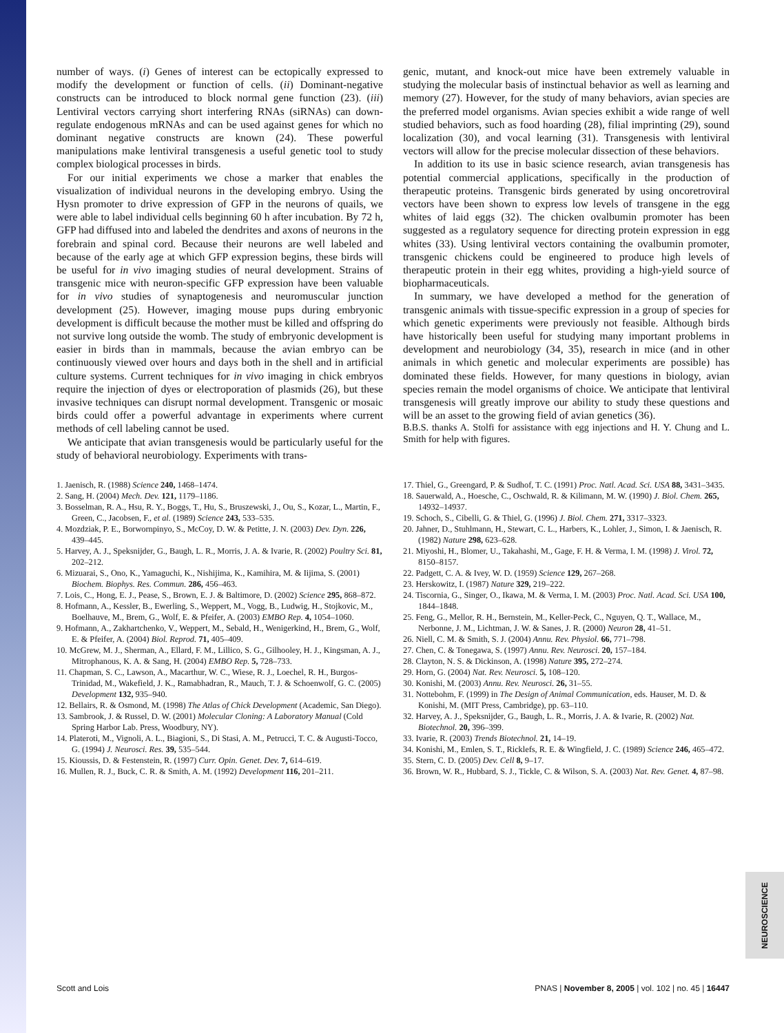number of ways. (i) Genes of interest can be ectopically expressed to modify the development or function of cells. (ii) Dominant-negative constructs can be introduced to block normal gene function (23). (iii) Lentiviral vectors carrying short interfering RNAs (siRNAs) can down-regulate endogenous mRNAs and can be used against genes for which no dominant negative constructs are known (24). These powerful manipulations make lentiviral transgenesis a useful genetic tool to study complex biological processes in birds.
For our initial experiments we chose a marker that enables the visualization of individual neurons in the developing embryo. Using the Hysn promoter to drive expression of GFP in the neurons of quails, we were able to label individual cells beginning 60 h after incubation. By 72 h, GFP had diffused into and labeled the dendrites and axons of neurons in the forebrain and spinal cord. Because their neurons are well labeled and because of the early age at which GFP expression begins, these birds will be useful for in vivo imaging studies of neural development. Strains of transgenic mice with neuron-specific GFP expression have been valuable for in vivo studies of synaptogenesis and neuromuscular junction development (25). However, imaging mouse pups during embryonic development is difficult because the mother must be killed and offspring do not survive long outside the womb. The study of embryonic development is easier in birds than in mammals, because the avian embryo can be continuously viewed over hours and days both in the shell and in artificial culture systems. Current techniques for in vivo imaging in chick embryos require the injection of dyes or electroporation of plasmids (26), but these invasive techniques can disrupt normal development. Transgenic or mosaic birds could offer a powerful advantage in experiments where current methods of cell labeling cannot be used.
We anticipate that avian transgenesis would be particularly useful for the study of behavioral neurobiology. Experiments with trans-
genic, mutant, and knock-out mice have been extremely valuable in studying the molecular basis of instinctual behavior as well as learning and memory (27). However, for the study of many behaviors, avian species are the preferred model organisms. Avian species exhibit a wide range of well studied behaviors, such as food hoarding (28), filial imprinting (29), sound localization (30), and vocal learning (31). Transgenesis with lentiviral vectors will allow for the precise molecular dissection of these behaviors.
In addition to its use in basic science research, avian transgenesis has potential commercial applications, specifically in the production of therapeutic proteins. Transgenic birds generated by using oncoretroviral vectors have been shown to express low levels of transgene in the egg whites of laid eggs (32). The chicken ovalbumin promoter has been suggested as a regulatory sequence for directing protein expression in egg whites (33). Using lentiviral vectors containing the ovalbumin promoter, transgenic chickens could be engineered to produce high levels of therapeutic protein in their egg whites, providing a high-yield source of biopharmaceuticals.
In summary, we have developed a method for the generation of transgenic animals with tissue-specific expression in a group of species for which genetic experiments were previously not feasible. Although birds have historically been useful for studying many important problems in development and neurobiology (34, 35), research in mice (and in other animals in which genetic and molecular experiments are possible) has dominated these fields. However, for many questions in biology, avian species remain the model organisms of choice. We anticipate that lentiviral transgenesis will greatly improve our ability to study these questions and will be an asset to the growing field of avian genetics (36).
B.B.S. thanks A. Stolfi for assistance with egg injections and H. Y. Chung and L. Smith for help with figures.
1. Jaenisch, R. (1988) Science 240, 1468–1474.
2. Sang, H. (2004) Mech. Dev. 121, 1179–1186.
3. Bosselman, R. A., Hsu, R. Y., Boggs, T., Hu, S., Bruszewski, J., Ou, S., Kozar, L., Martin, F., Green, C., Jacobsen, F., et al. (1989) Science 243, 533–535.
4. Mozdziak, P. E., Borwornpinyo, S., McCoy, D. W. & Petitte, J. N. (2003) Dev. Dyn. 226, 439–445.
5. Harvey, A. J., Speksnijder, G., Baugh, L. R., Morris, J. A. & Ivarie, R. (2002) Poultry Sci. 81, 202–212.
6. Mizuarai, S., Ono, K., Yamaguchi, K., Nishijima, K., Kamihira, M. & Iijima, S. (2001) Biochem. Biophys. Res. Commun. 286, 456–463.
7. Lois, C., Hong, E. J., Pease, S., Brown, E. J. & Baltimore, D. (2002) Science 295, 868–872.
8. Hofmann, A., Kessler, B., Ewerling, S., Weppert, M., Vogg, B., Ludwig, H., Stojkovic, M., Boelhauve, M., Brem, G., Wolf, E. & Pfeifer, A. (2003) EMBO Rep. 4, 1054–1060.
9. Hofmann, A., Zakhartchenko, V., Weppert, M., Sebald, H., Wenigerkind, H., Brem, G., Wolf, E. & Pfeifer, A. (2004) Biol. Reprod. 71, 405–409.
10. McGrew, M. J., Sherman, A., Ellard, F. M., Lillico, S. G., Gilhooley, H. J., Kingsman, A. J., Mitrophanous, K. A. & Sang, H. (2004) EMBO Rep. 5, 728–733.
11. Chapman, S. C., Lawson, A., Macarthur, W. C., Wiese, R. J., Loechel, R. H., Burgos-Trinidad, M., Wakefield, J. K., Ramabhadran, R., Mauch, T. J. & Schoenwolf, G. C. (2005) Development 132, 935–940.
12. Bellairs, R. & Osmond, M. (1998) The Atlas of Chick Development (Academic, San Diego).
13. Sambrook, J. & Russel, D. W. (2001) Molecular Cloning: A Laboratory Manual (Cold Spring Harbor Lab. Press, Woodbury, NY).
14. Plateroti, M., Vignoli, A. L., Biagioni, S., Di Stasi, A. M., Petrucci, T. C. & Augusti-Tocco, G. (1994) J. Neurosci. Res. 39, 535–544.
15. Kioussis, D. & Festenstein, R. (1997) Curr. Opin. Genet. Dev. 7, 614–619.
16. Mullen, R. J., Buck, C. R. & Smith, A. M. (1992) Development 116, 201–211.
17. Thiel, G., Greengard, P. & Sudhof, T. C. (1991) Proc. Natl. Acad. Sci. USA 88, 3431–3435.
18. Sauerwald, A., Hoesche, C., Oschwald, R. & Kilimann, M. W. (1990) J. Biol. Chem. 265, 14932–14937.
19. Schoch, S., Cibelli, G. & Thiel, G. (1996) J. Biol. Chem. 271, 3317–3323.
20. Jahner, D., Stuhlmann, H., Stewart, C. L., Harbers, K., Lohler, J., Simon, I. & Jaenisch, R. (1982) Nature 298, 623–628.
21. Miyoshi, H., Blomer, U., Takahashi, M., Gage, F. H. & Verma, I. M. (1998) J. Virol. 72, 8150–8157.
22. Padgett, C. A. & Ivey, W. D. (1959) Science 129, 267–268.
23. Herskowitz, I. (1987) Nature 329, 219–222.
24. Tiscornia, G., Singer, O., Ikawa, M. & Verma, I. M. (2003) Proc. Natl. Acad. Sci. USA 100, 1844–1848.
25. Feng, G., Mellor, R. H., Bernstein, M., Keller-Peck, C., Nguyen, Q. T., Wallace, M., Nerbonne, J. M., Lichtman, J. W. & Sanes, J. R. (2000) Neuron 28, 41–51.
26. Niell, C. M. & Smith, S. J. (2004) Annu. Rev. Physiol. 66, 771–798.
27. Chen, C. & Tonegawa, S. (1997) Annu. Rev. Neurosci. 20, 157–184.
28. Clayton, N. S. & Dickinson, A. (1998) Nature 395, 272–274.
29. Horn, G. (2004) Nat. Rev. Neurosci. 5, 108–120.
30. Konishi, M. (2003) Annu. Rev. Neurosci. 26, 31–55.
31. Nottebohm, F. (1999) in The Design of Animal Communication, eds. Hauser, M. D. & Konishi, M. (MIT Press, Cambridge), pp. 63–110.
32. Harvey, A. J., Speksnijder, G., Baugh, L. R., Morris, J. A. & Ivarie, R. (2002) Nat. Biotechnol. 20, 396–399.
33. Ivarie, R. (2003) Trends Biotechnol. 21, 14–19.
34. Konishi, M., Emlen, S. T., Ricklefs, R. E. & Wingfield, J. C. (1989) Science 246, 465–472.
35. Stern, C. D. (2005) Dev. Cell 8, 9–17.
36. Brown, W. R., Hubbard, S. J., Tickle, C. & Wilson, S. A. (2003) Nat. Rev. Genet. 4, 87–98.
NEUROSCIENCE
Scott and Lois PNAS | November 8, 2005 | vol. 102 | no. 45 | 16447